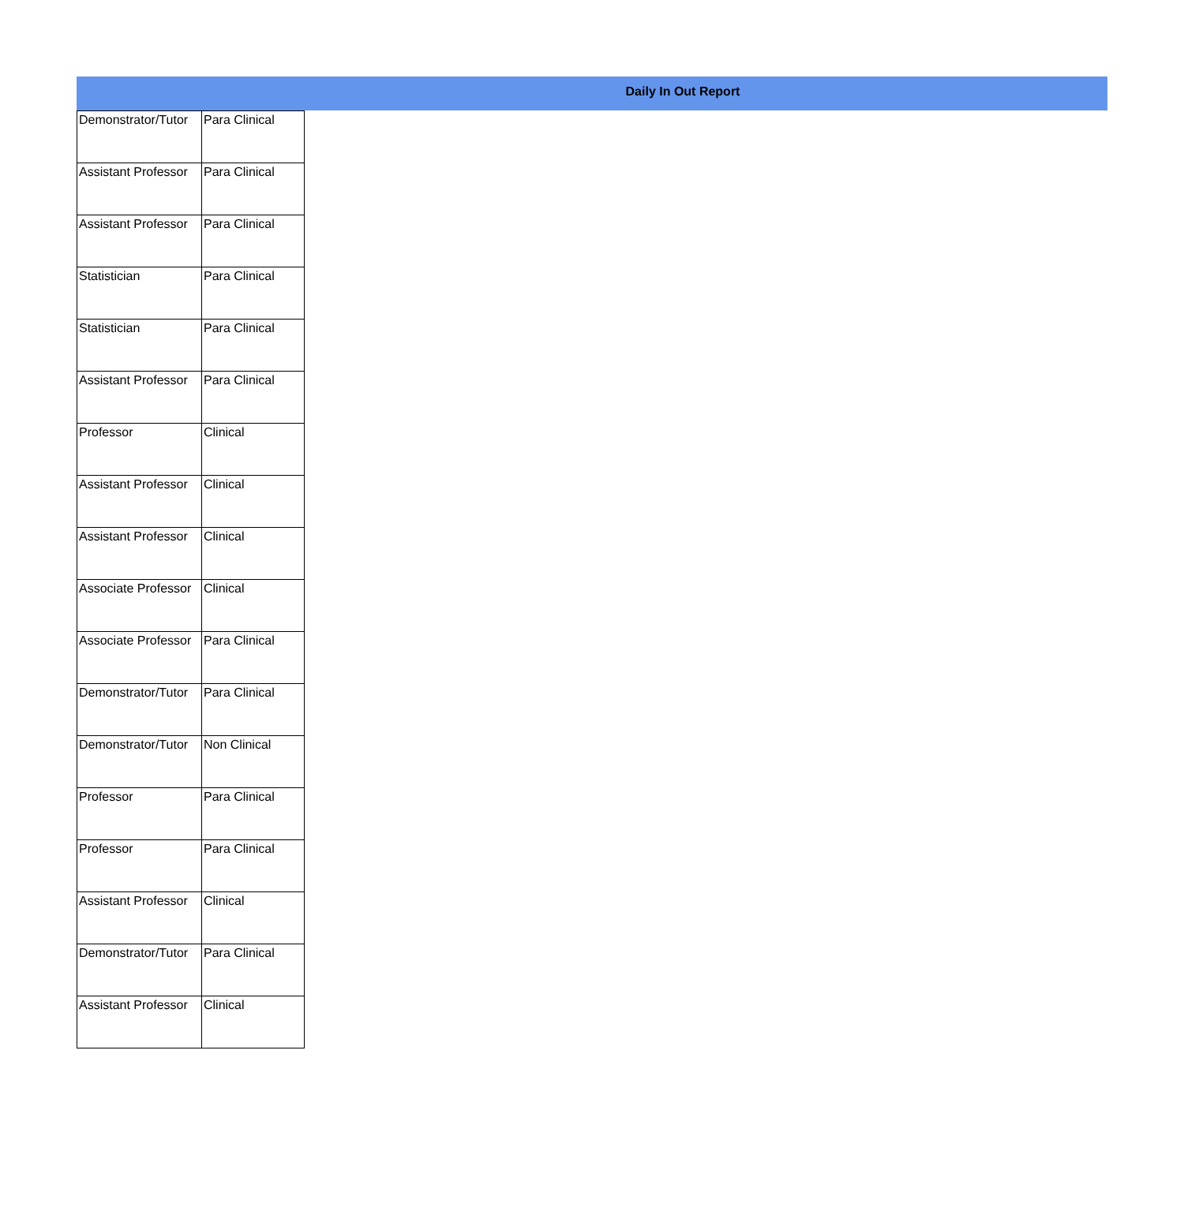Daily In Out Report
| Demonstrator/Tutor | Para Clinical |
| Assistant Professor | Para Clinical |
| Assistant Professor | Para Clinical |
| Statistician | Para Clinical |
| Statistician | Para Clinical |
| Assistant Professor | Para Clinical |
| Professor | Clinical |
| Assistant Professor | Clinical |
| Assistant Professor | Clinical |
| Associate Professor | Clinical |
| Associate Professor | Para Clinical |
| Demonstrator/Tutor | Para Clinical |
| Demonstrator/Tutor | Non Clinical |
| Professor | Para Clinical |
| Professor | Para Clinical |
| Assistant Professor | Clinical |
| Demonstrator/Tutor | Para Clinical |
| Assistant Professor | Clinical |